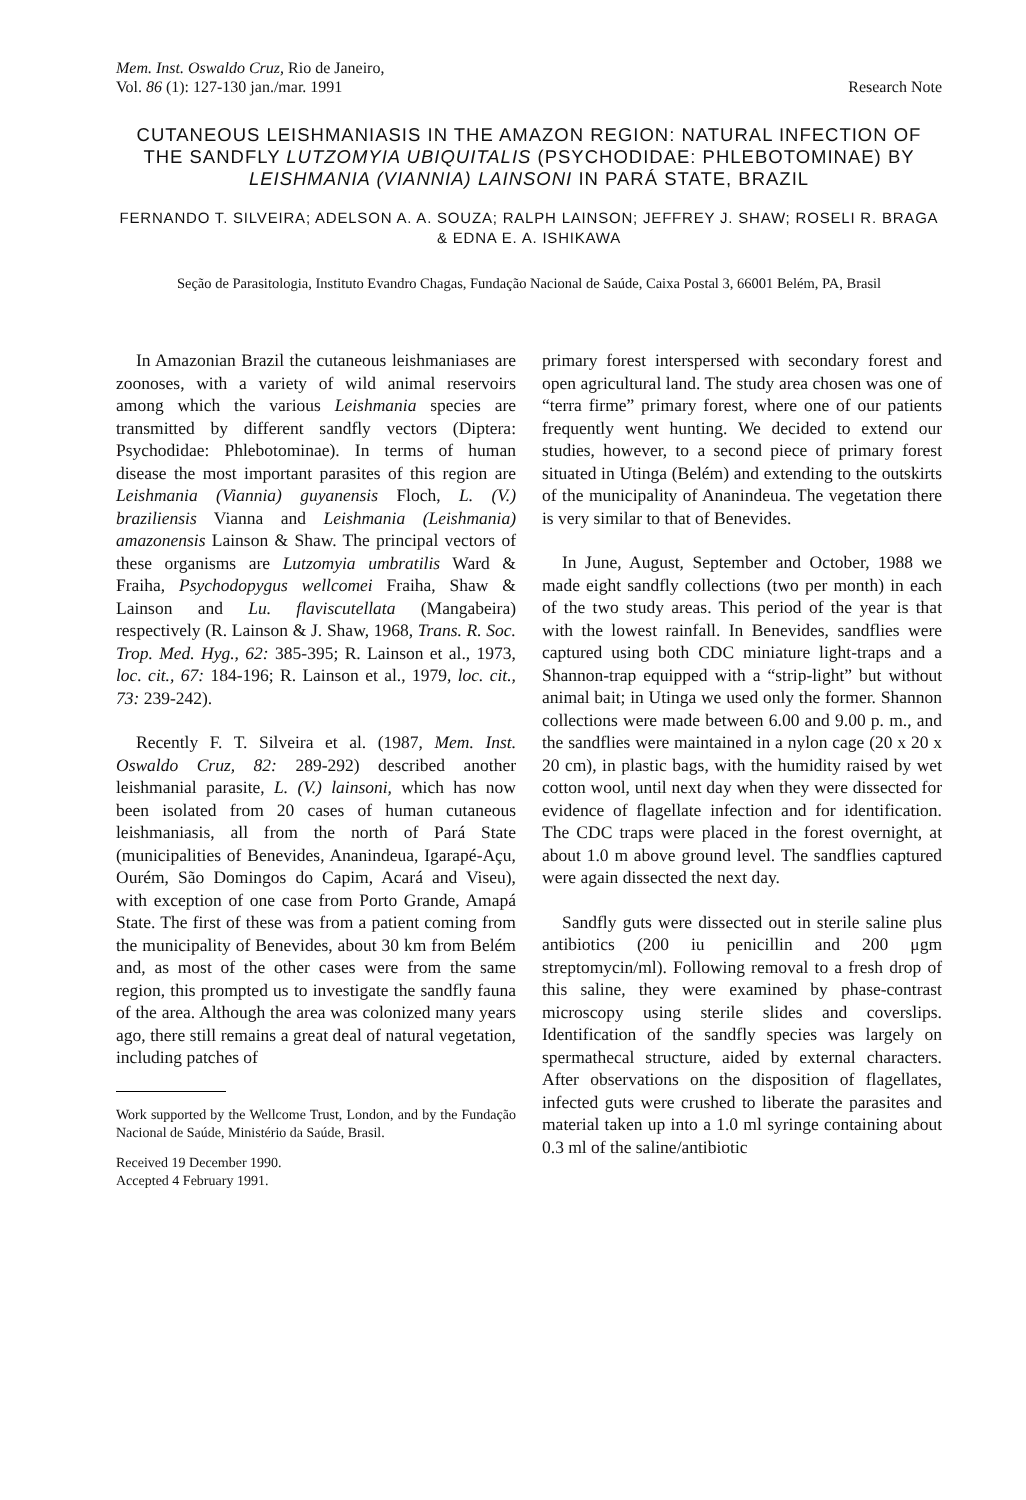Mem. Inst. Oswaldo Cruz, Rio de Janeiro,
Vol. 86 (1): 127-130 jan./mar. 1991
Research Note
CUTANEOUS LEISHMANIASIS IN THE AMAZON REGION: NATURAL INFECTION OF THE SANDFLY LUTZOMYIA UBIQUITALIS (PSYCHODIDAE: PHLEBOTOMINAE) BY LEISHMANIA (VIANNIA) LAINSONI IN PARÁ STATE, BRAZIL
FERNANDO T. SILVEIRA; ADELSON A. A. SOUZA; RALPH LAINSON; JEFFREY J. SHAW; ROSELI R. BRAGA & EDNA E. A. ISHIKAWA
Seção de Parasitologia, Instituto Evandro Chagas, Fundação Nacional de Saúde, Caixa Postal 3, 66001 Belém, PA, Brasil
In Amazonian Brazil the cutaneous leishmaniases are zoonoses, with a variety of wild animal reservoirs among which the various Leishmania species are transmitted by different sandfly vectors (Diptera: Psychodidae: Phlebotominae). In terms of human disease the most important parasites of this region are Leishmania (Viannia) guyanensis Floch, L. (V.) braziliensis Vianna and Leishmania (Leishmania) amazonensis Lainson & Shaw. The principal vectors of these organisms are Lutzomyia umbratilis Ward & Fraiha, Psychodopygus wellcomei Fraiha, Shaw & Lainson and Lu. flaviscutellata (Mangabeira) respectively (R. Lainson & J. Shaw, 1968, Trans. R. Soc. Trop. Med. Hyg., 62: 385-395; R. Lainson et al., 1973, loc. cit., 67: 184-196; R. Lainson et al., 1979, loc. cit., 73: 239-242).
Recently F. T. Silveira et al. (1987, Mem. Inst. Oswaldo Cruz, 82: 289-292) described another leishmanial parasite, L. (V.) lainsoni, which has now been isolated from 20 cases of human cutaneous leishmaniasis, all from the north of Pará State (municipalities of Benevides, Ananindeua, Igarapé-Açu, Ourém, São Domingos do Capim, Acará and Viseu), with exception of one case from Porto Grande, Amapá State. The first of these was from a patient coming from the municipality of Benevides, about 30 km from Belém and, as most of the other cases were from the same region, this prompted us to investigate the sandfly fauna of the area. Although the area was colonized many years ago, there still remains a great deal of natural vegetation, including patches of
Work supported by the Wellcome Trust, London, and by the Fundação Nacional de Saúde, Ministério da Saúde, Brasil.
Received 19 December 1990.
Accepted 4 February 1991.
primary forest interspersed with secondary forest and open agricultural land. The study area chosen was one of “terra firme” primary forest, where one of our patients frequently went hunting. We decided to extend our studies, however, to a second piece of primary forest situated in Utinga (Belém) and extending to the outskirts of the municipality of Ananindeua. The vegetation there is very similar to that of Benevides.
In June, August, September and October, 1988 we made eight sandfly collections (two per month) in each of the two study areas. This period of the year is that with the lowest rainfall. In Benevides, sandflies were captured using both CDC miniature light-traps and a Shannon-trap equipped with a “strip-light” but without animal bait; in Utinga we used only the former. Shannon collections were made between 6.00 and 9.00 p. m., and the sandflies were maintained in a nylon cage (20 x 20 x 20 cm), in plastic bags, with the humidity raised by wet cotton wool, until next day when they were dissected for evidence of flagellate infection and for identification. The CDC traps were placed in the forest overnight, at about 1.0 m above ground level. The sandflies captured were again dissected the next day.
Sandfly guts were dissected out in sterile saline plus antibiotics (200 iu penicillin and 200 μgm streptomycin/ml). Following removal to a fresh drop of this saline, they were examined by phase-contrast microscopy using sterile slides and coverslips. Identification of the sandfly species was largely on spermathecal structure, aided by external characters. After observations on the disposition of flagellates, infected guts were crushed to liberate the parasites and material taken up into a 1.0 ml syringe containing about 0.3 ml of the saline/antibiotic